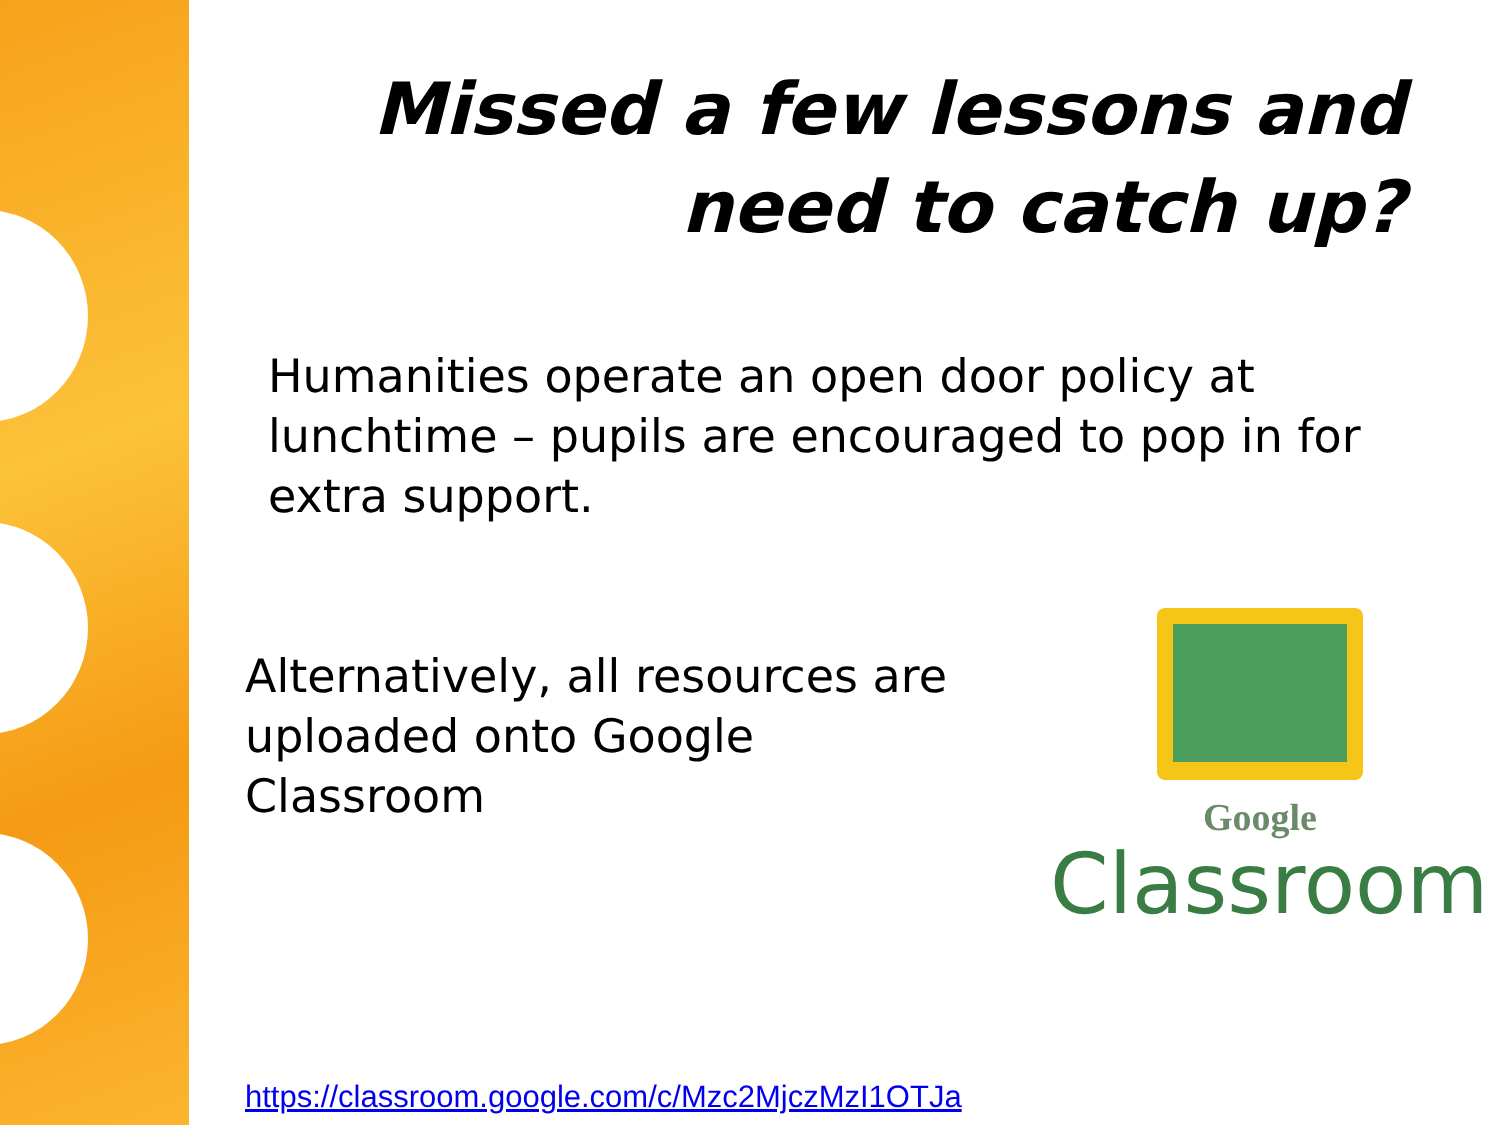Missed a few lessons and need to catch up?
Humanities operate an open door policy at lunchtime – pupils are encouraged to pop in for extra support.
Alternatively, all resources are uploaded onto Google Classroom
https://classroom.google.com/c/Mzc2MjczMzI1OTJa
Google
Classroom